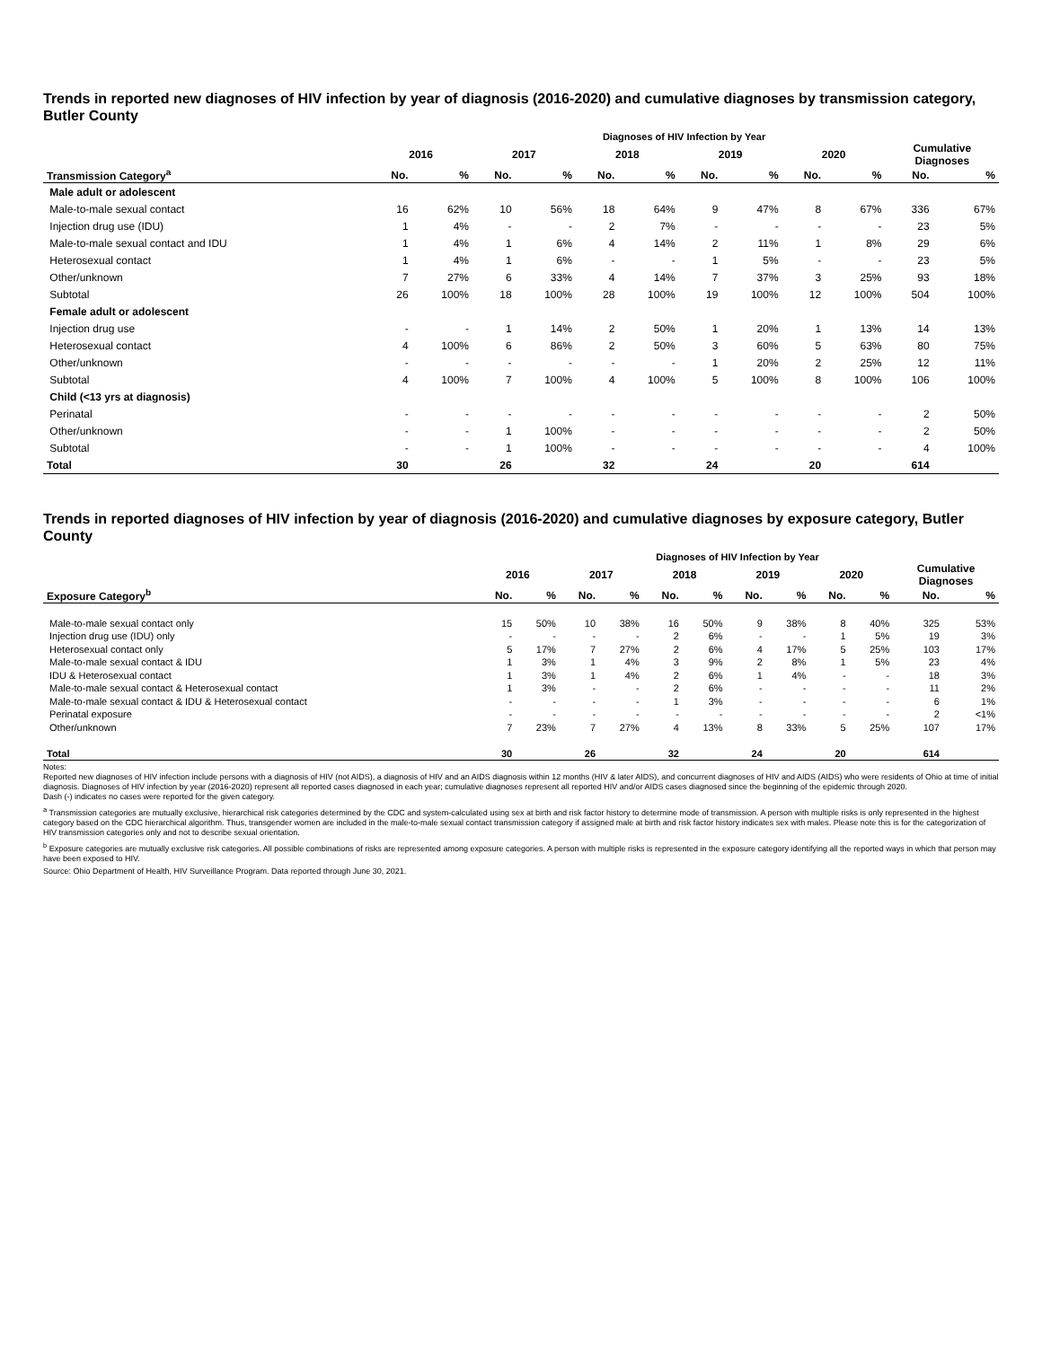Trends in reported new diagnoses of HIV infection by year of diagnosis (2016-2020) and cumulative diagnoses by transmission category, Butler County
| | Diagnoses of HIV Infection by Year | | | | | | | | | | | |
| --- | --- | --- | --- | --- | --- | --- | --- | --- | --- | --- | --- | --- |
| | 2016 | | 2017 | | 2018 | | 2019 | | 2020 | | Cumulative Diagnoses | |
| Transmission Category<sup>a</sup> | No. | % | No. | % | No. | % | No. | % | No. | % | No. | % |
| Male adult or adolescent | | | | | | | | | | | | |
| Male-to-male sexual contact | 16 | 62% | 10 | 56% | 18 | 64% | 9 | 47% | 8 | 67% | 336 | 67% |
| Injection drug use (IDU) | 1 | 4% | - | - | 2 | 7% | - | - | - | - | 23 | 5% |
| Male-to-male sexual contact and IDU | 1 | 4% | 1 | 6% | 4 | 14% | 2 | 11% | 1 | 8% | 29 | 6% |
| Heterosexual contact | 1 | 4% | 1 | 6% | - | - | 1 | 5% | - | - | 23 | 5% |
| Other/unknown | 7 | 27% | 6 | 33% | 4 | 14% | 7 | 37% | 3 | 25% | 93 | 18% |
| Subtotal | 26 | 100% | 18 | 100% | 28 | 100% | 19 | 100% | 12 | 100% | 504 | 100% |
| Female adult or adolescent | | | | | | | | | | | | |
| Injection drug use | - | - | 1 | 14% | 2 | 50% | 1 | 20% | 1 | 13% | 14 | 13% |
| Heterosexual contact | 4 | 100% | 6 | 86% | 2 | 50% | 3 | 60% | 5 | 63% | 80 | 75% |
| Other/unknown | - | - | - | - | - | - | 1 | 20% | 2 | 25% | 12 | 11% |
| Subtotal | 4 | 100% | 7 | 100% | 4 | 100% | 5 | 100% | 8 | 100% | 106 | 100% |
| Child (<13 yrs at diagnosis) | | | | | | | | | | | | |
| Perinatal | - | - | - | - | - | - | - | - | - | - | 2 | 50% |
| Other/unknown | - | - | 1 | 100% | - | - | - | - | - | - | 2 | 50% |
| Subtotal | - | - | 1 | 100% | - | - | - | - | - | - | 4 | 100% |
| Total | 30 | | 26 | | 32 | | 24 | | 20 | | 614 | |
Trends in reported diagnoses of HIV infection by year of diagnosis (2016-2020) and cumulative diagnoses by exposure category, Butler County
| | Diagnoses of HIV Infection by Year | | | | | | | | | | | |
| --- | --- | --- | --- | --- | --- | --- | --- | --- | --- | --- | --- | --- |
| | 2016 | | 2017 | | 2018 | | 2019 | | 2020 | | Cumulative Diagnoses | |
| Exposure Category<sup>b</sup> | No. | % | No. | % | No. | % | No. | % | No. | % | No. | % |
| Male-to-male sexual contact only | 15 | 50% | 10 | 38% | 16 | 50% | 9 | 38% | 8 | 40% | 325 | 53% |
| Injection drug use (IDU) only | - | - | - | - | 2 | 6% | - | - | 1 | 5% | 19 | 3% |
| Heterosexual contact only | 5 | 17% | 7 | 27% | 2 | 6% | 4 | 17% | 5 | 25% | 103 | 17% |
| Male-to-male sexual contact & IDU | 1 | 3% | 1 | 4% | 3 | 9% | 2 | 8% | 1 | 5% | 23 | 4% |
| IDU & Heterosexual contact | 1 | 3% | 1 | 4% | 2 | 6% | 1 | 4% | - | - | 18 | 3% |
| Male-to-male sexual contact & Heterosexual contact | 1 | 3% | - | - | 2 | 6% | - | - | - | - | 11 | 2% |
| Male-to-male sexual contact & IDU & Heterosexual contact | - | - | - | - | 1 | 3% | - | - | - | - | 6 | 1% |
| Perinatal exposure | - | - | - | - | - | - | - | - | - | - | 2 | <1% |
| Other/unknown | 7 | 23% | 7 | 27% | 4 | 13% | 8 | 33% | 5 | 25% | 107 | 17% |
| Total | 30 | | 26 | | 32 | | 24 | | 20 | | 614 | |
Notes:
Reported new diagnoses of HIV infection include persons with a diagnosis of HIV (not AIDS), a diagnosis of HIV and an AIDS diagnosis within 12 months (HIV & later AIDS), and concurrent diagnoses of HIV and AIDS (AIDS) who were residents of Ohio at time of initial diagnosis. Diagnoses of HIV infection by year (2016-2020) represent all reported cases diagnosed in each year; cumulative diagnoses represent all reported HIV and/or AIDS cases diagnosed since the beginning of the epidemic through 2020.
Dash (-) indicates no cases were reported for the given category.
<sup>a</sup> Transmission categories are mutually exclusive, hierarchical risk categories determined by the CDC and system-calculated using sex at birth and risk factor history to determine mode of transmission. A person with multiple risks is only represented in the highest category based on the CDC hierarchical algorithm. Thus, transgender women are included in the male-to-male sexual contact transmission category if assigned male at birth and risk factor history indicates sex with males. Please note this is for the categorization of HIV transmission categories only and not to describe sexual orientation.
<sup>b</sup> Exposure categories are mutually exclusive risk categories. All possible combinations of risks are represented among exposure categories. A person with multiple risks is represented in the exposure category identifying all the reported ways in which that person may have been exposed to HIV.
Source: Ohio Department of Health, HIV Surveillance Program. Data reported through June 30, 2021.